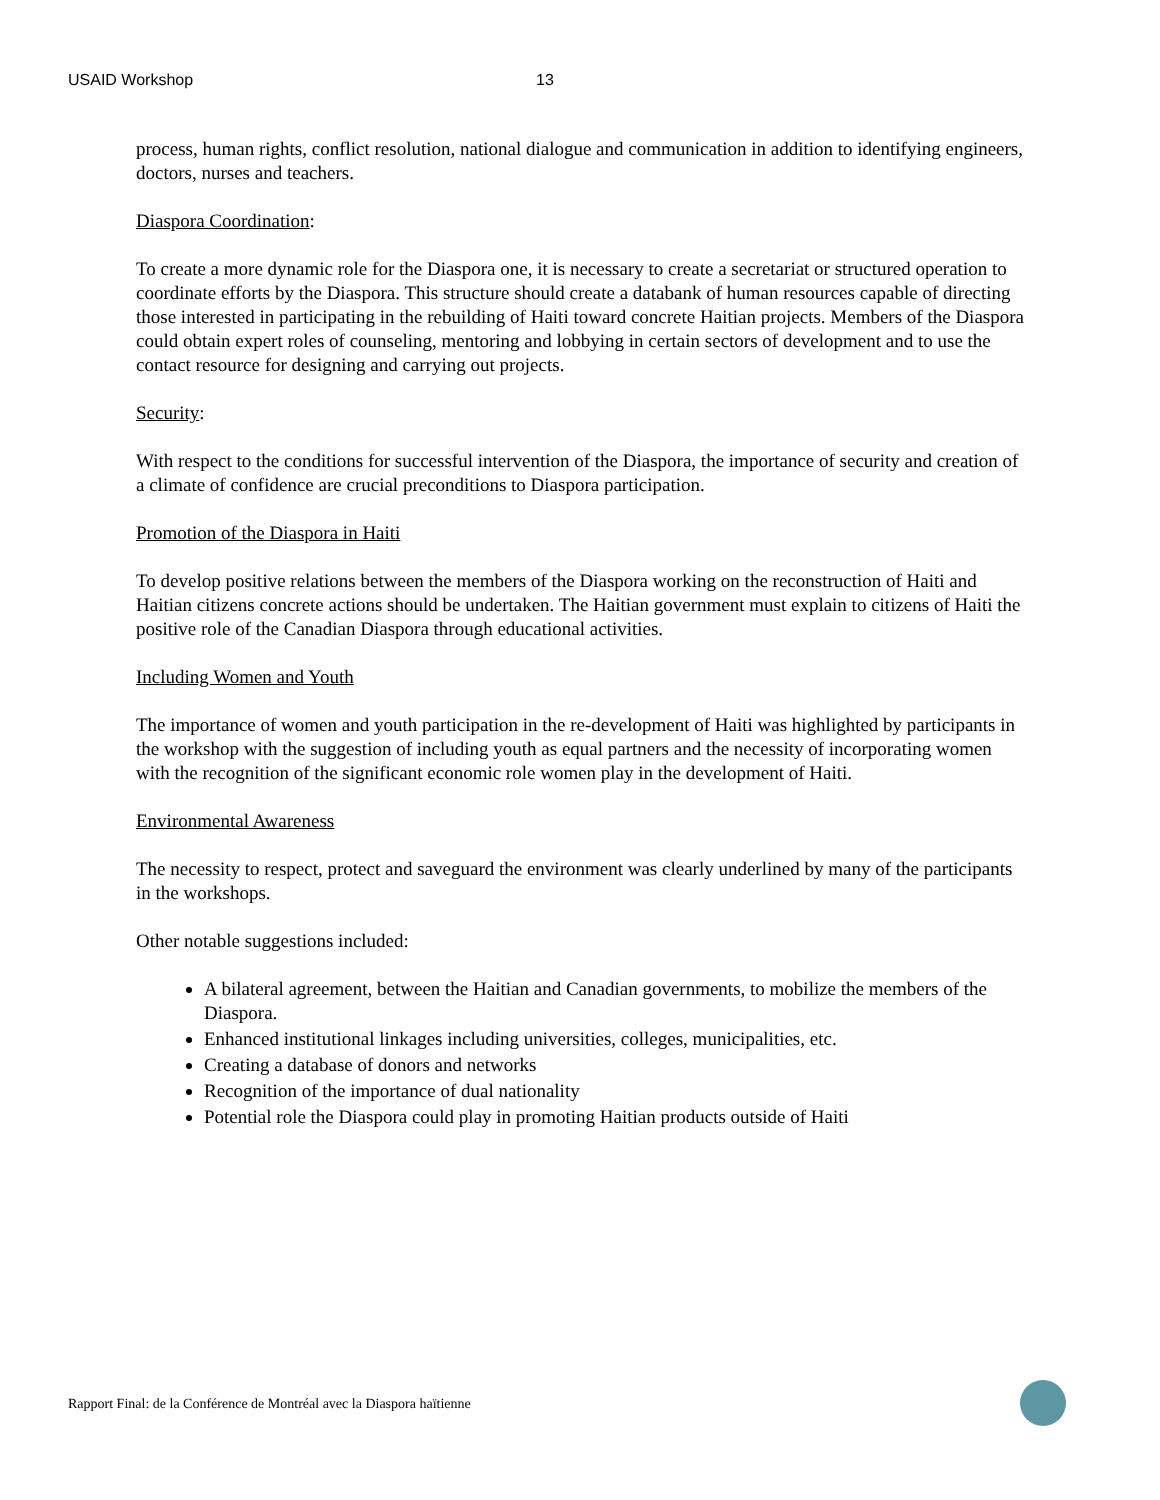USAID Workshop 13
process, human rights, conflict resolution, national dialogue and communication in addition to identifying engineers, doctors, nurses and teachers.
Diaspora Coordination:
To create a more dynamic role for the Diaspora one, it is necessary to create a secretariat or structured operation to coordinate efforts by the Diaspora. This structure should create a databank of human resources capable of directing those interested in participating in the rebuilding of Haiti toward concrete Haitian projects. Members of the Diaspora could obtain expert roles of counseling, mentoring and lobbying in certain sectors of development and to use the contact resource for designing and carrying out projects.
Security:
With respect to the conditions for successful intervention of the Diaspora, the importance of security and creation of a climate of confidence are crucial preconditions to Diaspora participation.
Promotion of the Diaspora in Haiti
To develop positive relations between the members of the Diaspora working on the reconstruction of Haiti and Haitian citizens concrete actions should be undertaken. The Haitian government must explain to citizens of Haiti the positive role of the Canadian Diaspora through educational activities.
Including Women and Youth
The importance of women and youth participation in the re-development of Haiti was highlighted by participants in the workshop with the suggestion of including youth as equal partners and the necessity of incorporating women with the recognition of the significant economic role women play in the development of Haiti.
Environmental Awareness
The necessity to respect, protect and saveguard the environment was clearly underlined by many of the participants in the workshops.
Other notable suggestions included:
A bilateral agreement, between the Haitian and Canadian governments, to mobilize the members of the Diaspora.
Enhanced institutional linkages including universities, colleges, municipalities, etc.
Creating a database of donors and networks
Recognition of the importance of dual nationality
Potential role the Diaspora could play in promoting Haitian products outside of Haiti
Rapport Final: de la Conférence de Montréal avec la Diaspora haïtienne